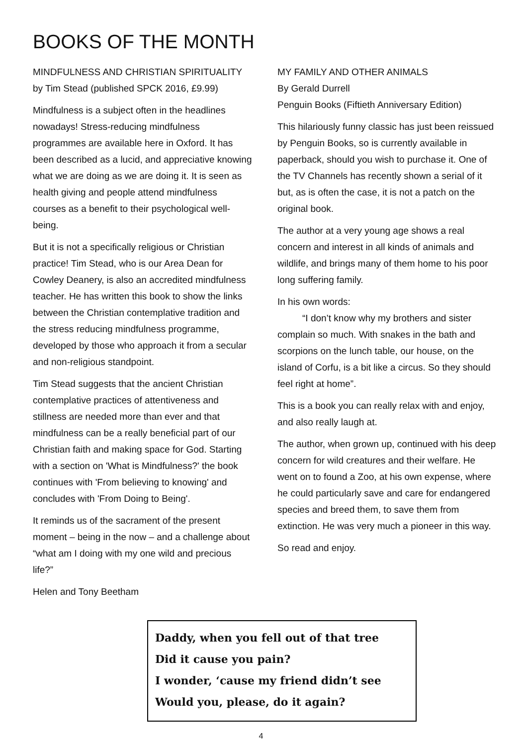BOOKS OF THE MONTH
MINDFULNESS AND CHRISTIAN SPIRITUALITY
by Tim Stead (published SPCK 2016, £9.99)
Mindfulness is a subject often in the headlines nowadays! Stress-reducing mindfulness programmes are available here in Oxford. It has been described as a lucid, and appreciative knowing what we are doing as we are doing it. It is seen as health giving and people attend mindfulness courses as a benefit to their psychological well-being.
But it is not a specifically religious or Christian practice! Tim Stead, who is our Area Dean for Cowley Deanery, is also an accredited mindfulness teacher. He has written this book to show the links between the Christian contemplative tradition and the stress reducing mindfulness programme, developed by those who approach it from a secular and non-religious standpoint.
Tim Stead suggests that the ancient Christian contemplative practices of attentiveness and stillness are needed more than ever and that mindfulness can be a really beneficial part of our Christian faith and making space for God. Starting with a section on 'What is Mindfulness?' the book continues with 'From believing to knowing' and concludes with 'From Doing to Being'.
It reminds us of the sacrament of the present moment – being in the now – and a challenge about “what am I doing with my one wild and precious life?”
Helen and Tony Beetham
MY FAMILY AND OTHER ANIMALS
By Gerald Durrell
Penguin Books (Fiftieth Anniversary Edition)
This hilariously funny classic has just been reissued by Penguin Books, so is currently available in paperback, should you wish to purchase it. One of the TV Channels has recently shown a serial of it but, as is often the case, it is not a patch on the original book.
The author at a very young age shows a real concern and interest in all kinds of animals and wildlife, and brings many of them home to his poor long suffering family.
In his own words:
“I don’t know why my brothers and sister complain so much. With snakes in the bath and scorpions on the lunch table, our house, on the island of Corfu, is a bit like a circus. So they should feel right at home”.
This is a book you can really relax with and enjoy, and also really laugh at.
The author, when grown up, continued with his deep concern for wild creatures and their welfare. He went on to found a Zoo, at his own expense, where he could particularly save and care for endangered species and breed them, to save them from extinction. He was very much a pioneer in this way.
So read and enjoy.
Daddy, when you fell out of that tree
Did it cause you pain?
I wonder, ‘cause my friend didn’t see
Would you, please, do it again?
4